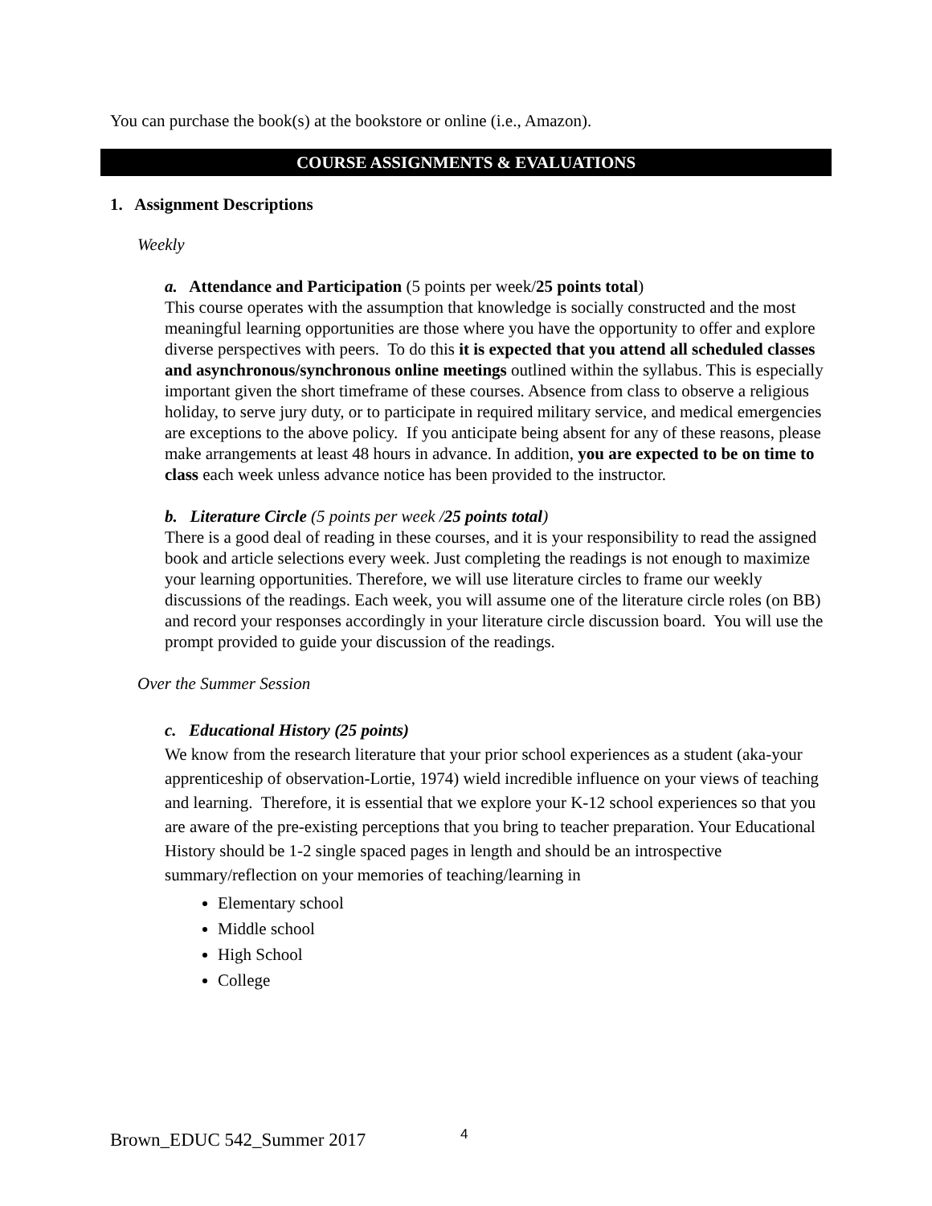You can purchase the book(s) at the bookstore or online (i.e., Amazon).
COURSE ASSIGNMENTS & EVALUATIONS
1. Assignment Descriptions
Weekly
a. Attendance and Participation (5 points per week/25 points total)
This course operates with the assumption that knowledge is socially constructed and the most meaningful learning opportunities are those where you have the opportunity to offer and explore diverse perspectives with peers. To do this it is expected that you attend all scheduled classes and asynchronous/synchronous online meetings outlined within the syllabus. This is especially important given the short timeframe of these courses. Absence from class to observe a religious holiday, to serve jury duty, or to participate in required military service, and medical emergencies are exceptions to the above policy. If you anticipate being absent for any of these reasons, please make arrangements at least 48 hours in advance. In addition, you are expected to be on time to class each week unless advance notice has been provided to the instructor.
b. Literature Circle (5 points per week /25 points total)
There is a good deal of reading in these courses, and it is your responsibility to read the assigned book and article selections every week. Just completing the readings is not enough to maximize your learning opportunities. Therefore, we will use literature circles to frame our weekly discussions of the readings. Each week, you will assume one of the literature circle roles (on BB) and record your responses accordingly in your literature circle discussion board. You will use the prompt provided to guide your discussion of the readings.
Over the Summer Session
c. Educational History (25 points)
We know from the research literature that your prior school experiences as a student (aka-your apprenticeship of observation-Lortie, 1974) wield incredible influence on your views of teaching and learning. Therefore, it is essential that we explore your K-12 school experiences so that you are aware of the pre-existing perceptions that you bring to teacher preparation. Your Educational History should be 1-2 single spaced pages in length and should be an introspective summary/reflection on your memories of teaching/learning in
Elementary school
Middle school
High School
College
Brown_EDUC 542_Summer 2017 4